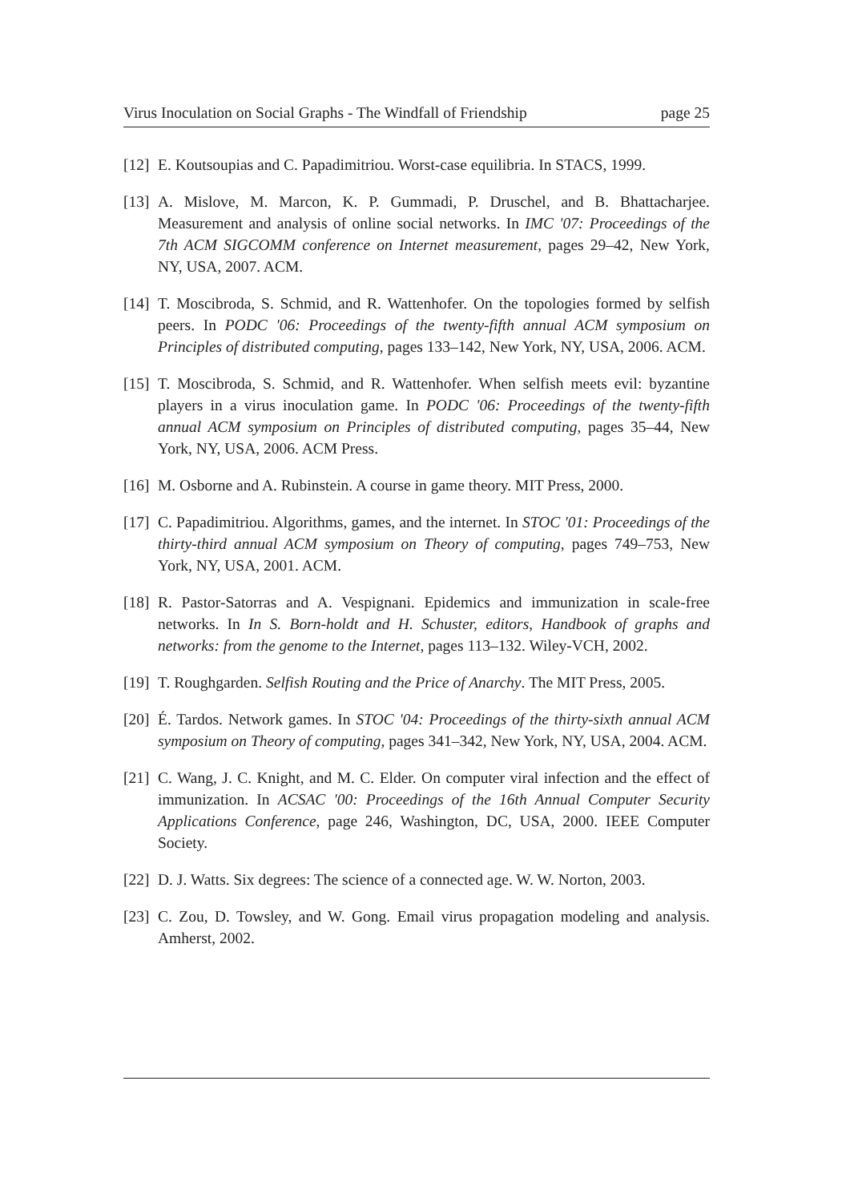Virus Inoculation on Social Graphs - The Windfall of Friendship page 25
[12] E. Koutsoupias and C. Papadimitriou. Worst-case equilibria. In STACS, 1999.
[13] A. Mislove, M. Marcon, K. P. Gummadi, P. Druschel, and B. Bhattacharjee. Measurement and analysis of online social networks. In IMC '07: Proceedings of the 7th ACM SIGCOMM conference on Internet measurement, pages 29–42, New York, NY, USA, 2007. ACM.
[14] T. Moscibroda, S. Schmid, and R. Wattenhofer. On the topologies formed by selfish peers. In PODC '06: Proceedings of the twenty-fifth annual ACM symposium on Principles of distributed computing, pages 133–142, New York, NY, USA, 2006. ACM.
[15] T. Moscibroda, S. Schmid, and R. Wattenhofer. When selfish meets evil: byzantine players in a virus inoculation game. In PODC '06: Proceedings of the twenty-fifth annual ACM symposium on Principles of distributed computing, pages 35–44, New York, NY, USA, 2006. ACM Press.
[16] M. Osborne and A. Rubinstein. A course in game theory. MIT Press, 2000.
[17] C. Papadimitriou. Algorithms, games, and the internet. In STOC '01: Proceedings of the thirty-third annual ACM symposium on Theory of computing, pages 749–753, New York, NY, USA, 2001. ACM.
[18] R. Pastor-Satorras and A. Vespignani. Epidemics and immunization in scale-free networks. In In S. Born-holdt and H. Schuster, editors, Handbook of graphs and networks: from the genome to the Internet, pages 113–132. Wiley-VCH, 2002.
[19] T. Roughgarden. Selfish Routing and the Price of Anarchy. The MIT Press, 2005.
[20] É. Tardos. Network games. In STOC '04: Proceedings of the thirty-sixth annual ACM symposium on Theory of computing, pages 341–342, New York, NY, USA, 2004. ACM.
[21] C. Wang, J. C. Knight, and M. C. Elder. On computer viral infection and the effect of immunization. In ACSAC '00: Proceedings of the 16th Annual Computer Security Applications Conference, page 246, Washington, DC, USA, 2000. IEEE Computer Society.
[22] D. J. Watts. Six degrees: The science of a connected age. W. W. Norton, 2003.
[23] C. Zou, D. Towsley, and W. Gong. Email virus propagation modeling and analysis. Amherst, 2002.